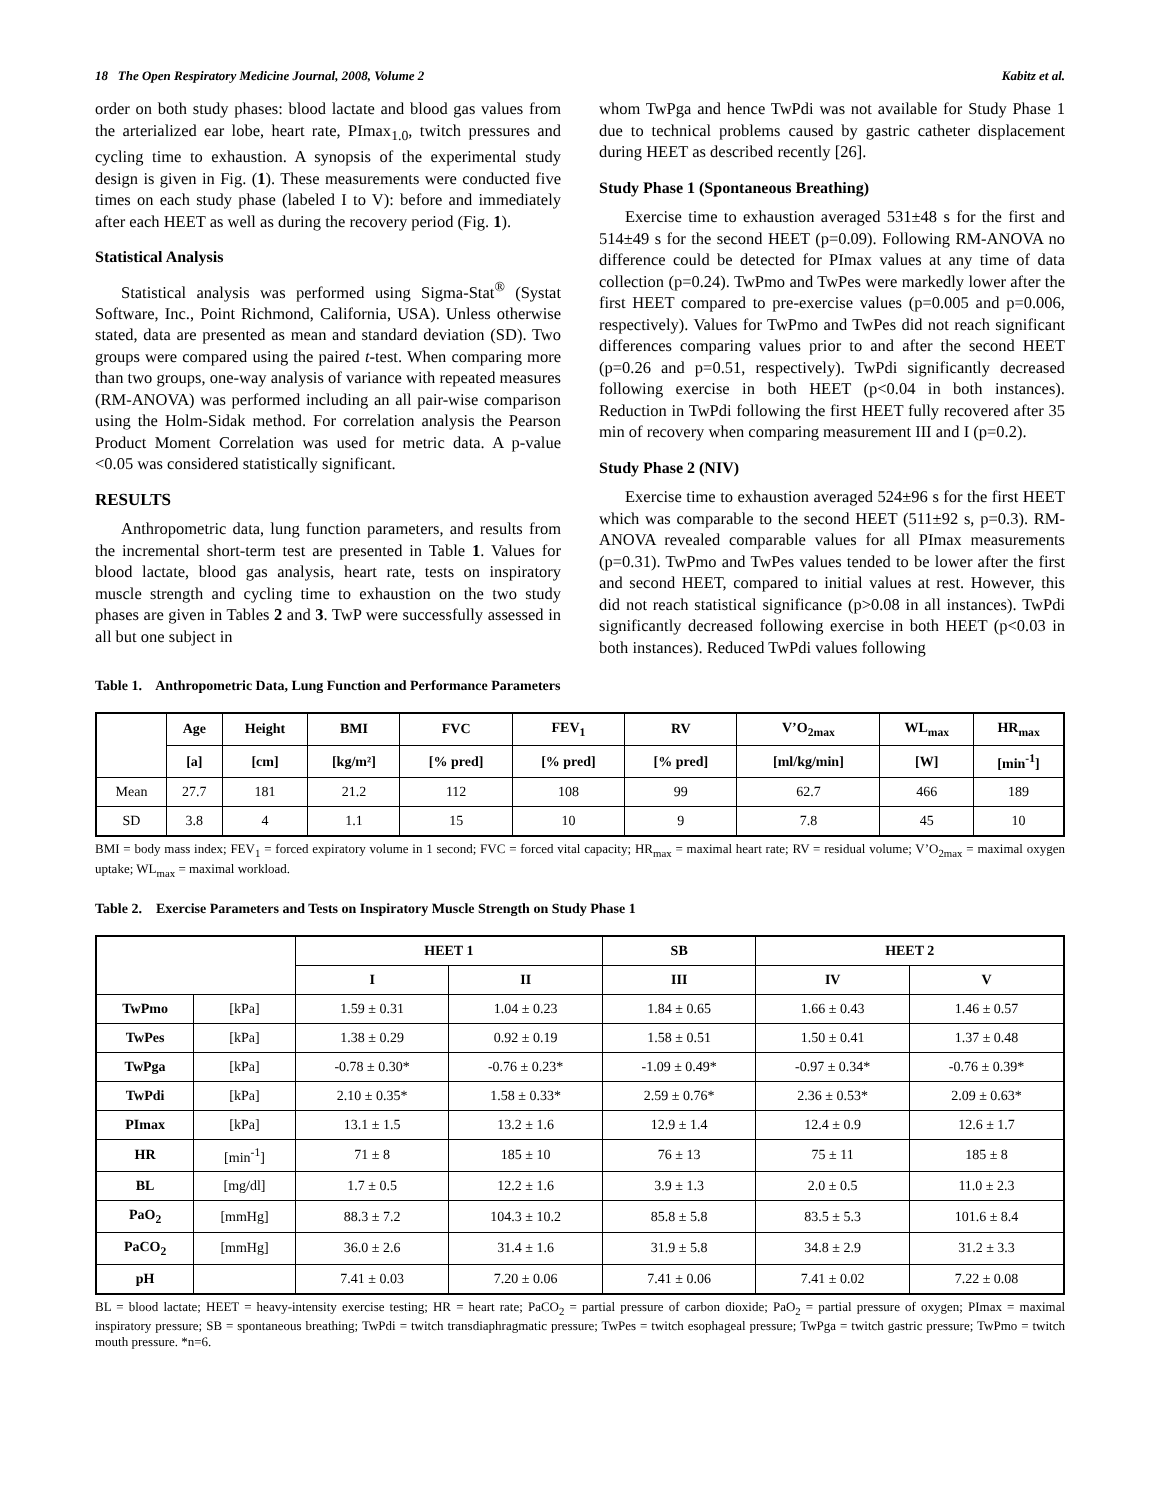18 The Open Respiratory Medicine Journal, 2008, Volume 2 Kabitz et al.
order on both study phases: blood lactate and blood gas values from the arterialized ear lobe, heart rate, PImax<sub>1.0</sub>, twitch pressures and cycling time to exhaustion. A synopsis of the experimental study design is given in Fig. (1). These measurements were conducted five times on each study phase (labeled I to V): before and immediately after each HEET as well as during the recovery period (Fig. 1).
Statistical Analysis
Statistical analysis was performed using Sigma-Stat<sup>®</sup> (Systat Software, Inc., Point Richmond, California, USA). Unless otherwise stated, data are presented as mean and standard deviation (SD). Two groups were compared using the paired t-test. When comparing more than two groups, one-way analysis of variance with repeated measures (RM-ANOVA) was performed including an all pair-wise comparison using the Holm-Sidak method. For correlation analysis the Pearson Product Moment Correlation was used for metric data. A p-value <0.05 was considered statistically significant.
RESULTS
Anthropometric data, lung function parameters, and results from the incremental short-term test are presented in Table 1. Values for blood lactate, blood gas analysis, heart rate, tests on inspiratory muscle strength and cycling time to exhaustion on the two study phases are given in Tables 2 and 3. TwP were successfully assessed in all but one subject in
whom TwPga and hence TwPdi was not available for Study Phase 1 due to technical problems caused by gastric catheter displacement during HEET as described recently [26].
Study Phase 1 (Spontaneous Breathing)
Exercise time to exhaustion averaged 531±48 s for the first and 514±49 s for the second HEET (p=0.09). Following RM-ANOVA no difference could be detected for PImax values at any time of data collection (p=0.24). TwPmo and TwPes were markedly lower after the first HEET compared to pre-exercise values (p=0.005 and p=0.006, respectively). Values for TwPmo and TwPes did not reach significant differences comparing values prior to and after the second HEET (p=0.26 and p=0.51, respectively). TwPdi significantly decreased following exercise in both HEET (p<0.04 in both instances). Reduction in TwPdi following the first HEET fully recovered after 35 min of recovery when comparing measurement III and I (p=0.2).
Study Phase 2 (NIV)
Exercise time to exhaustion averaged 524±96 s for the first HEET which was comparable to the second HEET (511±92 s, p=0.3). RM-ANOVA revealed comparable values for all PImax measurements (p=0.31). TwPmo and TwPes values tended to be lower after the first and second HEET, compared to initial values at rest. However, this did not reach statistical significance (p>0.08 in all instances). TwPdi significantly decreased following exercise in both HEET (p<0.03 in both instances). Reduced TwPdi values following
Table 1. Anthropometric Data, Lung Function and Performance Parameters
| | Age | Height | BMI | FVC | FEV<sub>1</sub> | RV | V’O<sub>2max</sub> | WL<sub>max</sub> | HR<sub>max</sub> |
| --- | --- | --- | --- | --- | --- | --- | --- | --- | --- |
| | [a] | [cm] | [kg/m²] | [% pred] | [% pred] | [% pred] | [ml/kg/min] | [W] | [min<sup>-1</sup>] |
| Mean | 27.7 | 181 | 21.2 | 112 | 108 | 99 | 62.7 | 466 | 189 |
| SD | 3.8 | 4 | 1.1 | 15 | 10 | 9 | 7.8 | 45 | 10 |
BMI = body mass index; FEV<sub>1</sub> = forced expiratory volume in 1 second; FVC = forced vital capacity; HR<sub>max</sub> = maximal heart rate; RV = residual volume; V’O<sub>2max</sub> = maximal oxygen uptake; WL<sub>max</sub> = maximal workload.
Table 2. Exercise Parameters and Tests on Inspiratory Muscle Strength on Study Phase 1
| | | HEET 1 | | SB | HEET 2 | |
| --- | --- | --- | --- | --- | --- | --- |
| | | I | II | III | IV | V |
| TwPmo | [kPa] | 1.59 ± 0.31 | 1.04 ± 0.23 | 1.84 ± 0.65 | 1.66 ± 0.43 | 1.46 ± 0.57 |
| TwPes | [kPa] | 1.38 ± 0.29 | 0.92 ± 0.19 | 1.58 ± 0.51 | 1.50 ± 0.41 | 1.37 ± 0.48 |
| TwPga | [kPa] | -0.78 ± 0.30* | -0.76 ± 0.23* | -1.09 ± 0.49* | -0.97 ± 0.34* | -0.76 ± 0.39* |
| TwPdi | [kPa] | 2.10 ± 0.35* | 1.58 ± 0.33* | 2.59 ± 0.76* | 2.36 ± 0.53* | 2.09 ± 0.63* |
| PImax | [kPa] | 13.1 ± 1.5 | 13.2 ± 1.6 | 12.9 ± 1.4 | 12.4 ± 0.9 | 12.6 ± 1.7 |
| HR | [min<sup>-1</sup>] | 71 ± 8 | 185 ± 10 | 76 ± 13 | 75 ± 11 | 185 ± 8 |
| BL | [mg/dl] | 1.7 ± 0.5 | 12.2 ± 1.6 | 3.9 ± 1.3 | 2.0 ± 0.5 | 11.0 ± 2.3 |
| PaO<sub>2</sub> | [mmHg] | 88.3 ± 7.2 | 104.3 ± 10.2 | 85.8 ± 5.8 | 83.5 ± 5.3 | 101.6 ± 8.4 |
| PaCO<sub>2</sub> | [mmHg] | 36.0 ± 2.6 | 31.4 ± 1.6 | 31.9 ± 5.8 | 34.8 ± 2.9 | 31.2 ± 3.3 |
| pH | | 7.41 ± 0.03 | 7.20 ± 0.06 | 7.41 ± 0.06 | 7.41 ± 0.02 | 7.22 ± 0.08 |
BL = blood lactate; HEET = heavy-intensity exercise testing; HR = heart rate; PaCO<sub>2</sub> = partial pressure of carbon dioxide; PaO<sub>2</sub> = partial pressure of oxygen; PImax = maximal inspiratory pressure; SB = spontaneous breathing; TwPdi = twitch transdiaphragmatic pressure; TwPes = twitch esophageal pressure; TwPga = twitch gastric pressure; TwPmo = twitch mouth pressure. *n=6.